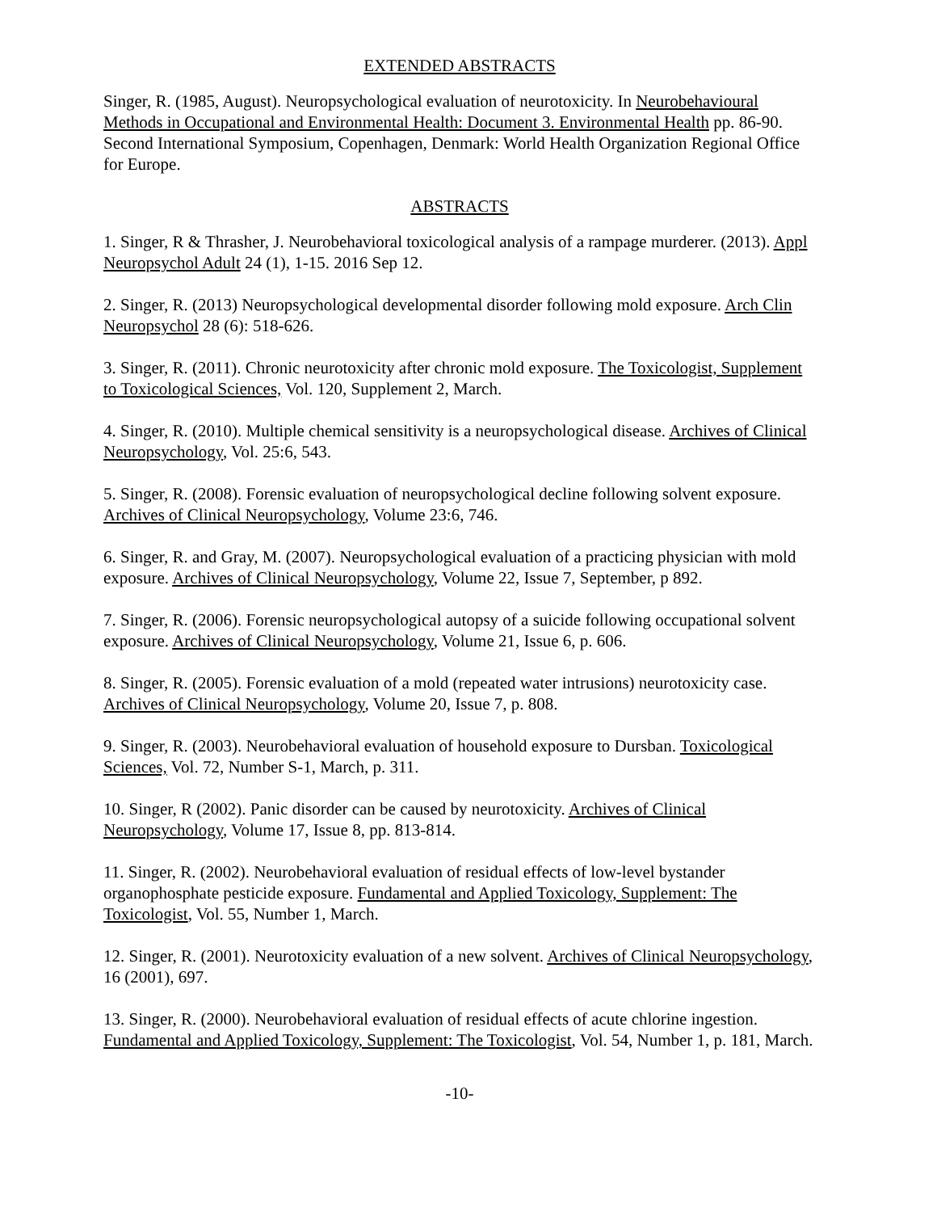EXTENDED ABSTRACTS
Singer, R. (1985, August). Neuropsychological evaluation of neurotoxicity. In Neurobehavioural Methods in Occupational and Environmental Health: Document 3. Environmental Health pp. 86-90. Second International Symposium, Copenhagen, Denmark: World Health Organization Regional Office for Europe.
ABSTRACTS
1. Singer, R & Thrasher, J. Neurobehavioral toxicological analysis of a rampage murderer. (2013). Appl Neuropsychol Adult 24 (1), 1-15. 2016 Sep 12.
2. Singer, R. (2013) Neuropsychological developmental disorder following mold exposure. Arch Clin Neuropsychol 28 (6): 518-626.
3. Singer, R. (2011). Chronic neurotoxicity after chronic mold exposure. The Toxicologist, Supplement to Toxicological Sciences, Vol. 120, Supplement 2, March.
4. Singer, R. (2010). Multiple chemical sensitivity is a neuropsychological disease. Archives of Clinical Neuropsychology, Vol. 25:6, 543.
5. Singer, R. (2008). Forensic evaluation of neuropsychological decline following solvent exposure. Archives of Clinical Neuropsychology, Volume 23:6, 746.
6. Singer, R. and Gray, M. (2007). Neuropsychological evaluation of a practicing physician with mold exposure. Archives of Clinical Neuropsychology, Volume 22, Issue 7, September, p 892.
7. Singer, R. (2006). Forensic neuropsychological autopsy of a suicide following occupational solvent exposure. Archives of Clinical Neuropsychology, Volume 21, Issue 6, p. 606.
8. Singer, R. (2005). Forensic evaluation of a mold (repeated water intrusions) neurotoxicity case. Archives of Clinical Neuropsychology, Volume 20, Issue 7, p. 808.
9. Singer, R. (2003). Neurobehavioral evaluation of household exposure to Dursban. Toxicological Sciences, Vol. 72, Number S-1, March, p. 311.
10. Singer, R (2002). Panic disorder can be caused by neurotoxicity. Archives of Clinical Neuropsychology, Volume 17, Issue 8, pp. 813-814.
11. Singer, R. (2002). Neurobehavioral evaluation of residual effects of low-level bystander organophosphate pesticide exposure. Fundamental and Applied Toxicology, Supplement: The Toxicologist, Vol. 55, Number 1, March.
12. Singer, R. (2001). Neurotoxicity evaluation of a new solvent. Archives of Clinical Neuropsychology, 16 (2001), 697.
13. Singer, R. (2000). Neurobehavioral evaluation of residual effects of acute chlorine ingestion. Fundamental and Applied Toxicology, Supplement: The Toxicologist, Vol. 54, Number 1, p. 181, March.
-10-